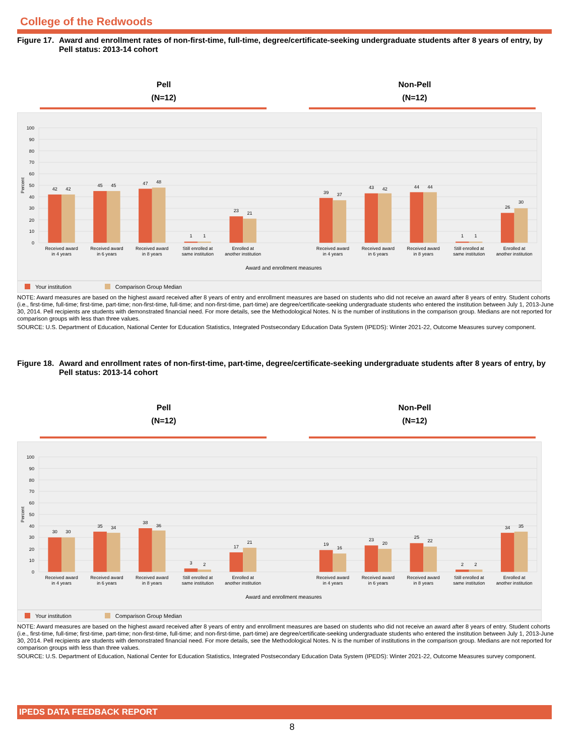College of the Redwoods
Figure 17. Award and enrollment rates of non-first-time, full-time, degree/certificate-seeking undergraduate students after 8 years of entry, by Pell status: 2013-14 cohort
Pell
(N=12)
Non-Pell
(N=12)
100
90
80
70
60
50
40
30
20
10
0
Percent
42
42
45
45
47
48
1
1
23
21
39
37
43
42
44
44
1
1
26
30
Received award
in 4 years
Received award
in 6 years
Received award
in 8 years
Still enrolled at
same institution
Enrolled at
another institution
Received award
in 4 years
Received award
in 6 years
Received award
in 8 years
Still enrolled at
same institution
Enrolled at
another institution
Award and enrollment measures
Your institution Comparison Group Median
NOTE: Award measures are based on the highest award received after 8 years of entry and enrollment measures are based on students who did not receive an award after 8 years of entry. Student cohorts (i.e., first-time, full-time; first-time, part-time; non-first-time, full-time; and non-first-time, part-time) are degree/certificate-seeking undergraduate students who entered the institution between July 1, 2013-June 30, 2014. Pell recipients are students with demonstrated financial need. For more details, see the Methodological Notes. N is the number of institutions in the comparison group. Medians are not reported for comparison groups with less than three values.
SOURCE: U.S. Department of Education, National Center for Education Statistics, Integrated Postsecondary Education Data System (IPEDS): Winter 2021-22, Outcome Measures survey component.
Figure 18. Award and enrollment rates of non-first-time, part-time, degree/certificate-seeking undergraduate students after 8 years of entry, by Pell status: 2013-14 cohort
Pell
(N=12)
Non-Pell
(N=12)
100
90
80
70
60
50
40
30
20
10
0
Percent
30
30
35
34
38
36
3
2
17
21
19
16
23
20
25
22
2
2
34
35
Received award
in 4 years
Received award
in 6 years
Received award
in 8 years
Still enrolled at
same institution
Enrolled at
another institution
Received award
in 4 years
Received award
in 6 years
Received award
in 8 years
Still enrolled at
same institution
Enrolled at
another institution
Award and enrollment measures
Your institution Comparison Group Median
NOTE: Award measures are based on the highest award received after 8 years of entry and enrollment measures are based on students who did not receive an award after 8 years of entry. Student cohorts (i.e., first-time, full-time; first-time, part-time; non-first-time, full-time; and non-first-time, part-time) are degree/certificate-seeking undergraduate students who entered the institution between July 1, 2013-June 30, 2014. Pell recipients are students with demonstrated financial need. For more details, see the Methodological Notes. N is the number of institutions in the comparison group. Medians are not reported for comparison groups with less than three values.
SOURCE: U.S. Department of Education, National Center for Education Statistics, Integrated Postsecondary Education Data System (IPEDS): Winter 2021-22, Outcome Measures survey component.
IPEDS DATA FEEDBACK REPORT
8